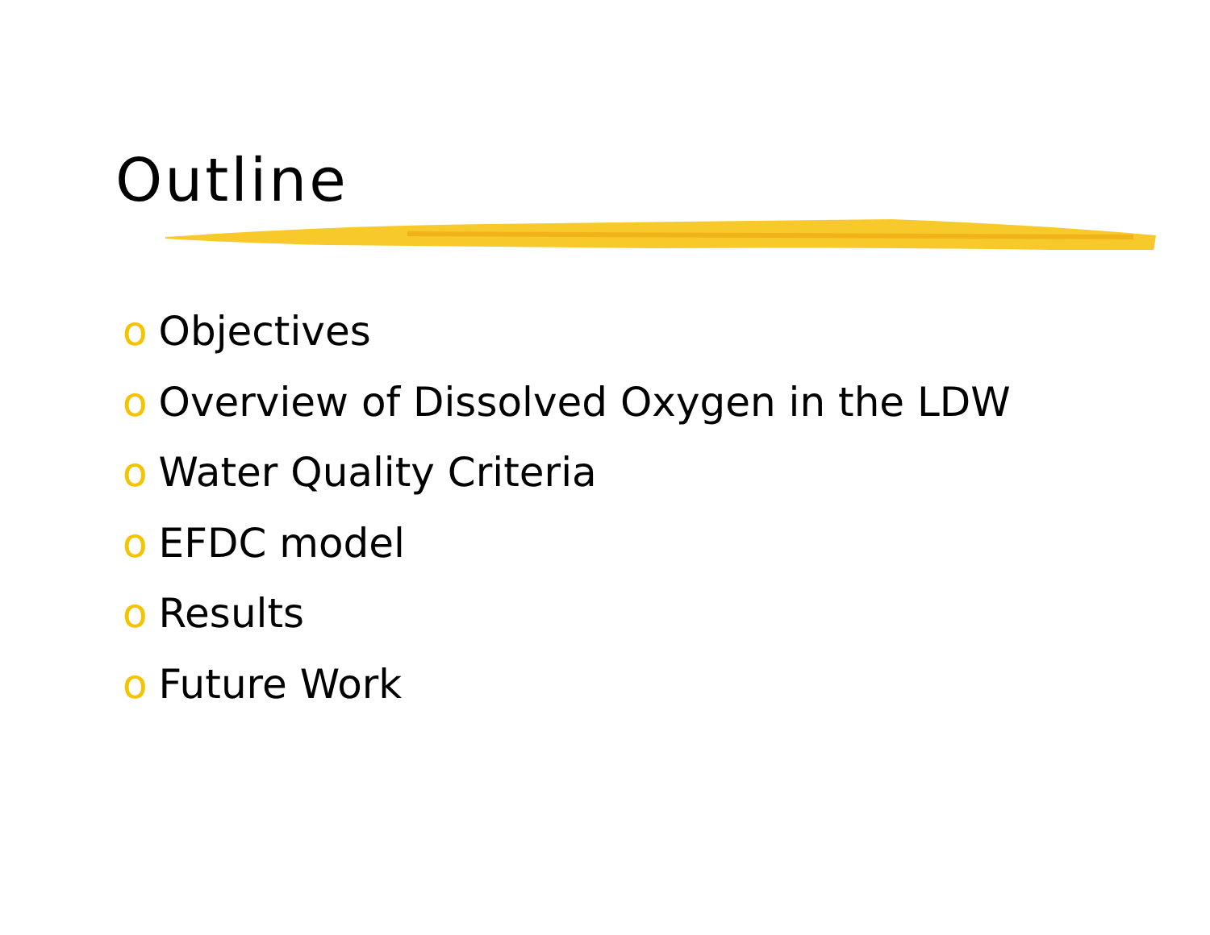Outline
o Objectives
o Overview of Dissolved Oxygen in the LDW
o Water Quality Criteria
o EFDC model
o Results
o Future Work